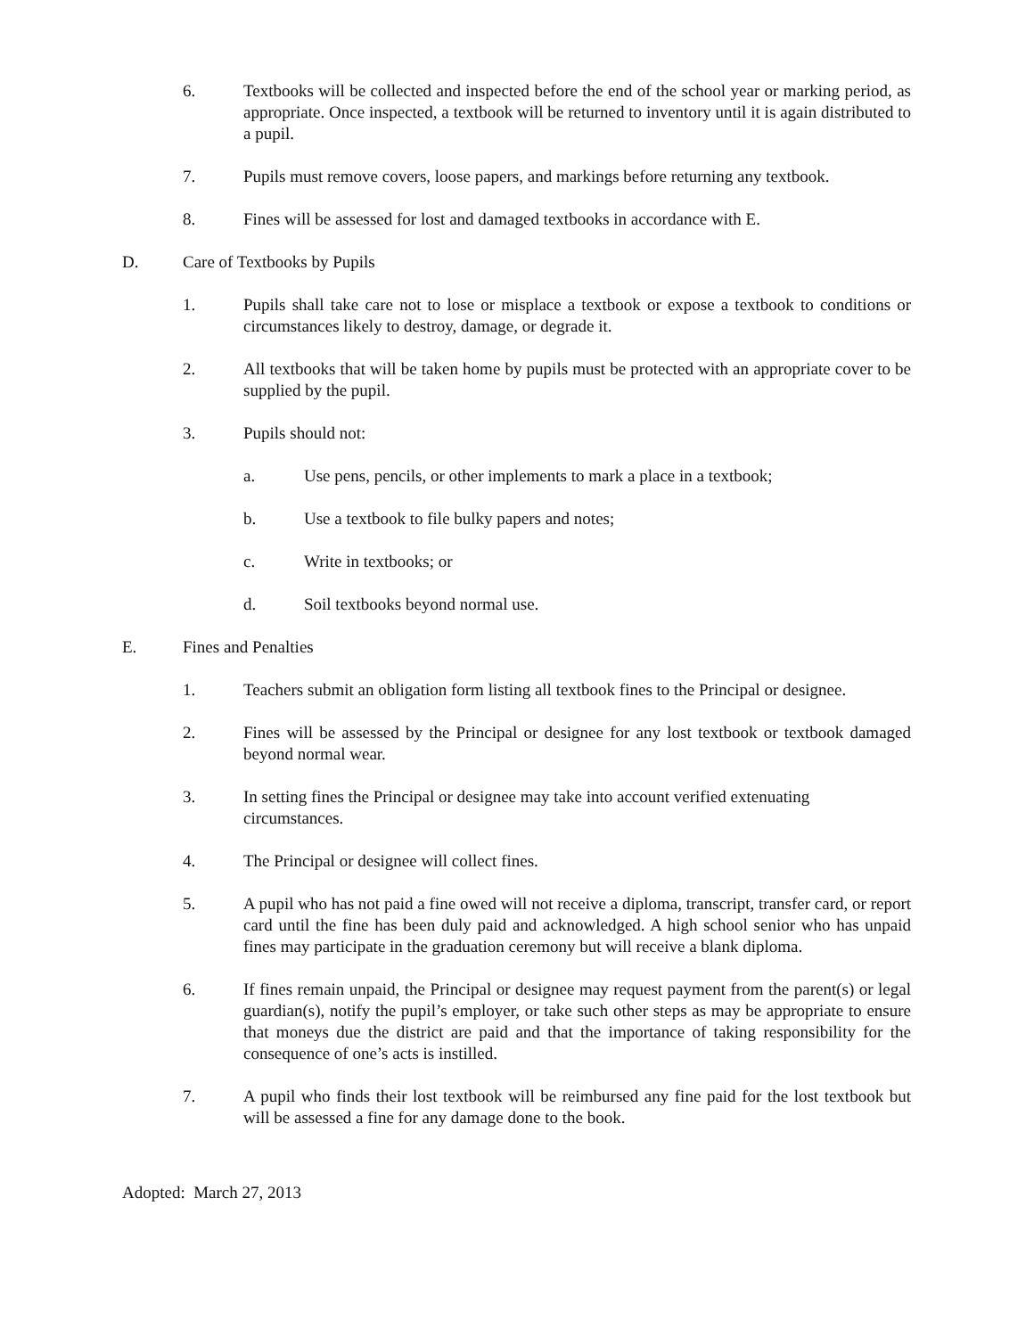6. Textbooks will be collected and inspected before the end of the school year or marking period, as appropriate. Once inspected, a textbook will be returned to inventory until it is again distributed to a pupil.
7. Pupils must remove covers, loose papers, and markings before returning any textbook.
8. Fines will be assessed for lost and damaged textbooks in accordance with E.
D. Care of Textbooks by Pupils
1. Pupils shall take care not to lose or misplace a textbook or expose a textbook to conditions or circumstances likely to destroy, damage, or degrade it.
2. All textbooks that will be taken home by pupils must be protected with an appropriate cover to be supplied by the pupil.
3. Pupils should not:
a. Use pens, pencils, or other implements to mark a place in a textbook;
b. Use a textbook to file bulky papers and notes;
c. Write in textbooks; or
d. Soil textbooks beyond normal use.
E. Fines and Penalties
1. Teachers submit an obligation form listing all textbook fines to the Principal or designee.
2. Fines will be assessed by the Principal or designee for any lost textbook or textbook damaged beyond normal wear.
3. In setting fines the Principal or designee may take into account verified extenuating circumstances.
4. The Principal or designee will collect fines.
5. A pupil who has not paid a fine owed will not receive a diploma, transcript, transfer card, or report card until the fine has been duly paid and acknowledged. A high school senior who has unpaid fines may participate in the graduation ceremony but will receive a blank diploma.
6. If fines remain unpaid, the Principal or designee may request payment from the parent(s) or legal guardian(s), notify the pupil’s employer, or take such other steps as may be appropriate to ensure that moneys due the district are paid and that the importance of taking responsibility for the consequence of one’s acts is instilled.
7. A pupil who finds their lost textbook will be reimbursed any fine paid for the lost textbook but will be assessed a fine for any damage done to the book.
Adopted: March 27, 2013